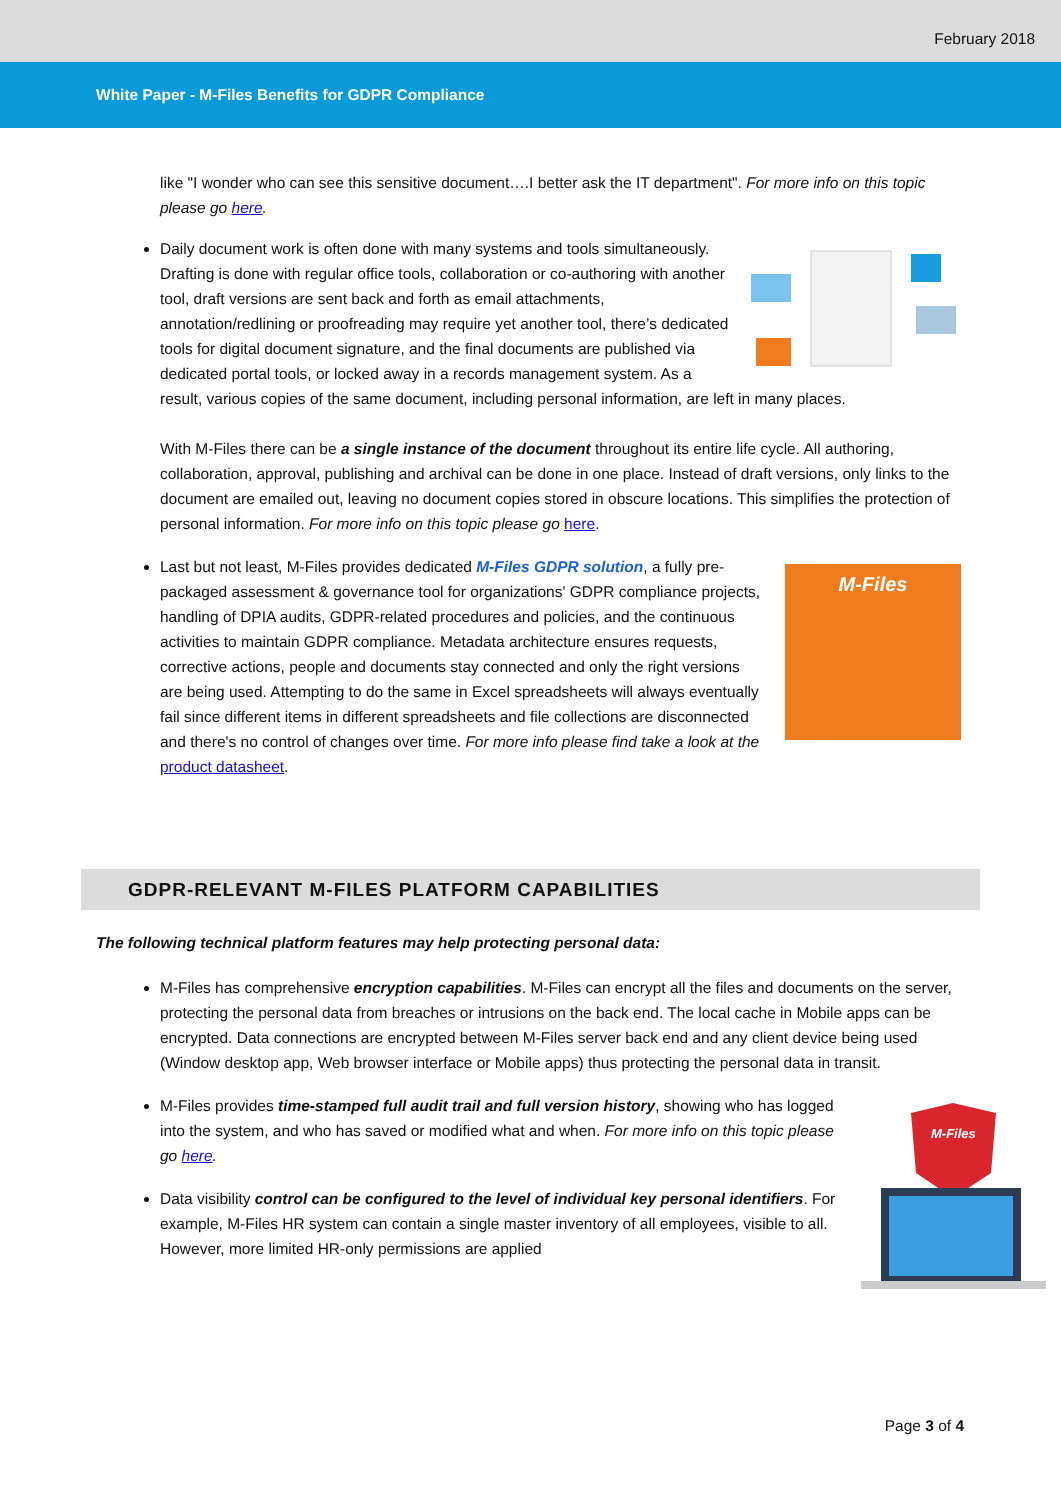February 2018
White Paper - M-Files Benefits for GDPR Compliance
like "I wonder who can see this sensitive document….I better ask the IT department". For more info on this topic please go here.
Daily document work is often done with many systems and tools simultaneously. Drafting is done with regular office tools, collaboration or co-authoring with another tool, draft versions are sent back and forth as email attachments, annotation/redlining or proofreading may require yet another tool, there’s dedicated tools for digital document signature, and the final documents are published via dedicated portal tools, or locked away in a records management system. As a result, various copies of the same document, including personal information, are left in many places.
With M-Files there can be a single instance of the document throughout its entire life cycle. All authoring, collaboration, approval, publishing and archival can be done in one place. Instead of draft versions, only links to the document are emailed out, leaving no document copies stored in obscure locations. This simplifies the protection of personal information. For more info on this topic please go here.
M-Files
Last but not least, M-Files provides dedicated M-Files GDPR solution, a fully pre-packaged assessment & governance tool for organizations' GDPR compliance projects, handling of DPIA audits, GDPR-related procedures and policies, and the continuous activities to maintain GDPR compliance. Metadata architecture ensures requests, corrective actions, people and documents stay connected and only the right versions are being used. Attempting to do the same in Excel spreadsheets will always eventually fail since different items in different spreadsheets and file collections are disconnected and there's no control of changes over time. For more info please find take a look at the product datasheet.
GDPR-RELEVANT M-FILES PLATFORM CAPABILITIES
The following technical platform features may help protecting personal data:
M-Files has comprehensive encryption capabilities. M-Files can encrypt all the files and documents on the server, protecting the personal data from breaches or intrusions on the back end. The local cache in Mobile apps can be encrypted. Data connections are encrypted between M-Files server back end and any client device being used (Window desktop app, Web browser interface or Mobile apps) thus protecting the personal data in transit.
M-Files
M-Files provides time-stamped full audit trail and full version history, showing who has logged into the system, and who has saved or modified what and when. For more info on this topic please go here.
Data visibility control can be configured to the level of individual key personal identifiers. For example, M-Files HR system can contain a single master inventory of all employees, visible to all. However, more limited HR-only permissions are applied
Page 3 of 4